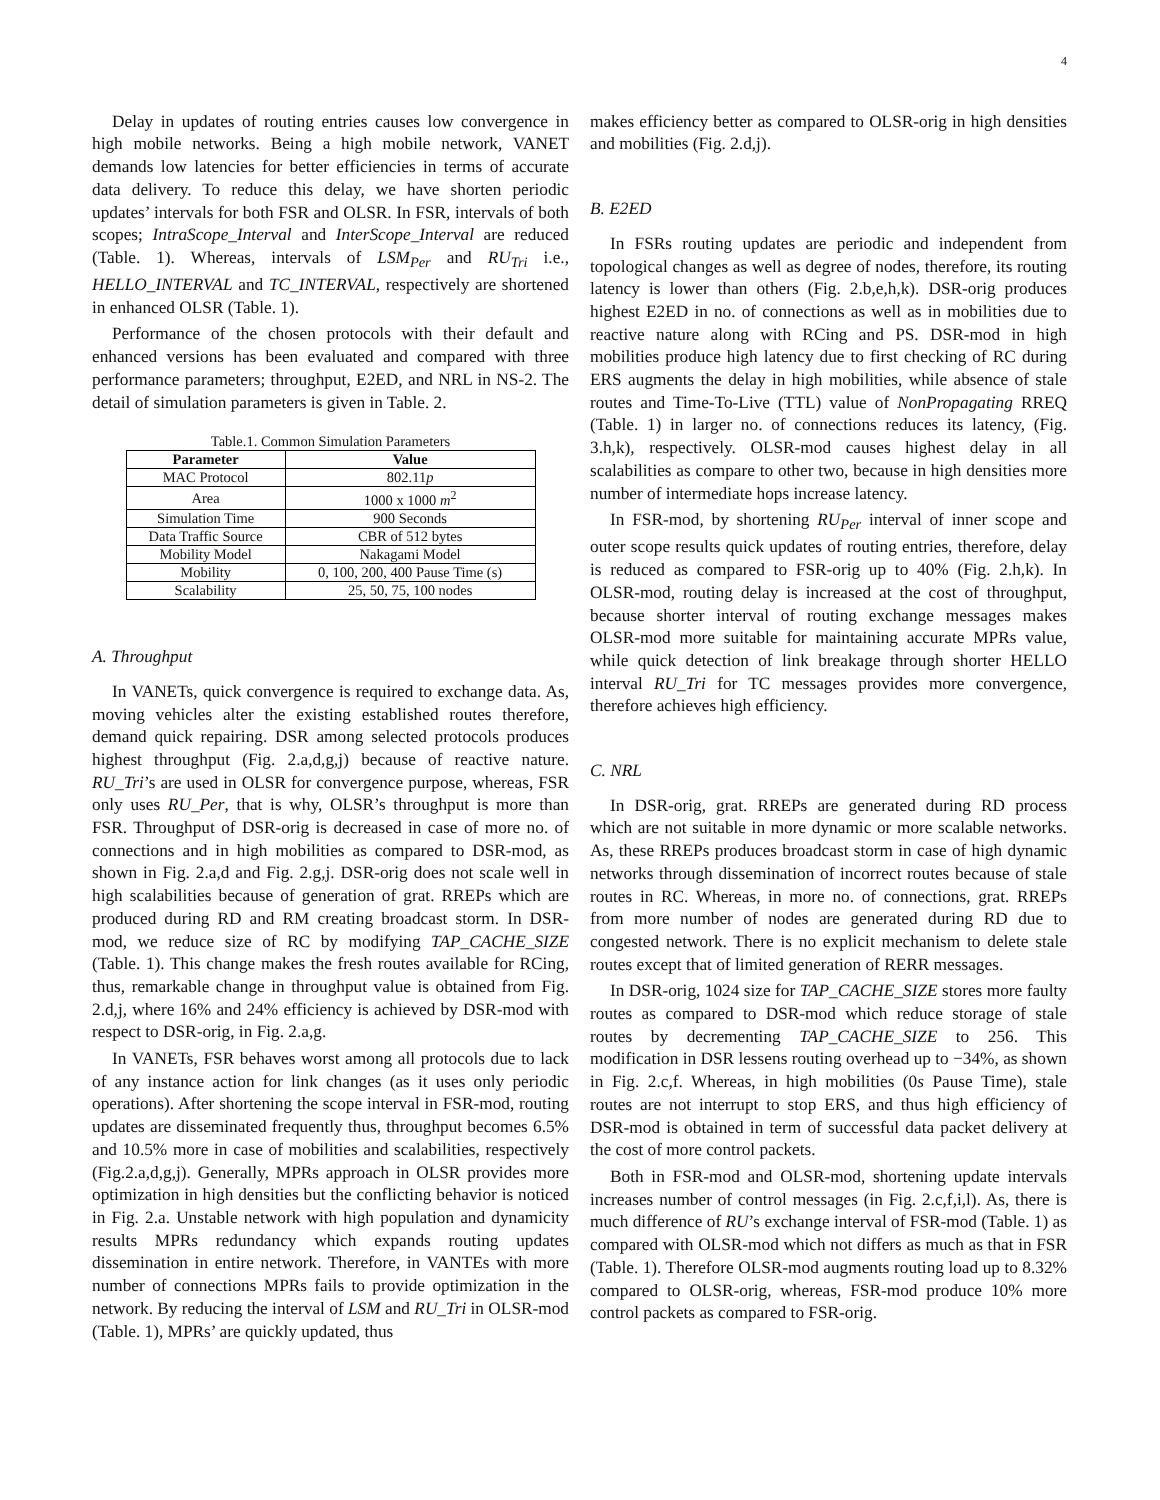4
Delay in updates of routing entries causes low convergence in high mobile networks. Being a high mobile network, VANET demands low latencies for better efficiencies in terms of accurate data delivery. To reduce this delay, we have shorten periodic updates’ intervals for both FSR and OLSR. In FSR, intervals of both scopes; IntraScope_Interval and InterScope_Interval are reduced (Table. 1). Whereas, intervals of LSM<sub>Per</sub> and RU<sub>Tri</sub> i.e., HELLO_INTERVAL and TC_INTERVAL, respectively are shortened in enhanced OLSR (Table. 1).
Performance of the chosen protocols with their default and enhanced versions has been evaluated and compared with three performance parameters; throughput, E2ED, and NRL in NS-2. The detail of simulation parameters is given in Table. 2.
Table.1. Common Simulation Parameters
| Parameter | Value |
| --- | --- |
| MAC Protocol | 802.11 p |
| Area | 1000 x 1000 m<sup>2</sup> |
| Simulation Time | 900 Seconds |
| Data Traffic Source | CBR of 512 bytes |
| Mobility Model | Nakagami Model |
| Mobility | 0, 100, 200, 400 Pause Time (s) |
| Scalability | 25, 50, 75, 100 nodes |
A. Throughput
In VANETs, quick convergence is required to exchange data. As, moving vehicles alter the existing established routes therefore, demand quick repairing. DSR among selected protocols produces highest throughput (Fig. 2.a,d,g,j) because of reactive nature. RU_Tri’s are used in OLSR for convergence purpose, whereas, FSR only uses RU_Per, that is why, OLSR’s throughput is more than FSR. Throughput of DSR-orig is decreased in case of more no. of connections and in high mobilities as compared to DSR-mod, as shown in Fig. 2.a,d and Fig. 2.g,j. DSR-orig does not scale well in high scalabilities because of generation of grat. RREPs which are produced during RD and RM creating broadcast storm. In DSR-mod, we reduce size of RC by modifying TAP_CACHE_SIZE (Table. 1). This change makes the fresh routes available for RCing, thus, remarkable change in throughput value is obtained from Fig. 2.d,j, where 16% and 24% efficiency is achieved by DSR-mod with respect to DSR-orig, in Fig. 2.a,g.
In VANETs, FSR behaves worst among all protocols due to lack of any instance action for link changes (as it uses only periodic operations). After shortening the scope interval in FSR-mod, routing updates are disseminated frequently thus, throughput becomes 6.5% and 10.5% more in case of mobilities and scalabilities, respectively (Fig.2.a,d,g,j). Generally, MPRs approach in OLSR provides more optimization in high densities but the conflicting behavior is noticed in Fig. 2.a. Unstable network with high population and dynamicity results MPRs redundancy which expands routing updates dissemination in entire network. Therefore, in VANTEs with more number of connections MPRs fails to provide optimization in the network. By reducing the interval of LSM and RU_Tri in OLSR-mod (Table. 1), MPRs’ are quickly updated, thus
makes efficiency better as compared to OLSR-orig in high densities and mobilities (Fig. 2.d,j).
B. E2ED
In FSRs routing updates are periodic and independent from topological changes as well as degree of nodes, therefore, its routing latency is lower than others (Fig. 2.b,e,h,k). DSR-orig produces highest E2ED in no. of connections as well as in mobilities due to reactive nature along with RCing and PS. DSR-mod in high mobilities produce high latency due to first checking of RC during ERS augments the delay in high mobilities, while absence of stale routes and Time-To-Live (TTL) value of NonPropagating RREQ (Table. 1) in larger no. of connections reduces its latency, (Fig. 3.h,k), respectively. OLSR-mod causes highest delay in all scalabilities as compare to other two, because in high densities more number of intermediate hops increase latency.
In FSR-mod, by shortening RU<sub>Per</sub> interval of inner scope and outer scope results quick updates of routing entries, therefore, delay is reduced as compared to FSR-orig up to 40% (Fig. 2.h,k). In OLSR-mod, routing delay is increased at the cost of throughput, because shorter interval of routing exchange messages makes OLSR-mod more suitable for maintaining accurate MPRs value, while quick detection of link breakage through shorter HELLO interval RU_Tri for TC messages provides more convergence, therefore achieves high efficiency.
C. NRL
In DSR-orig, grat. RREPs are generated during RD process which are not suitable in more dynamic or more scalable networks. As, these RREPs produces broadcast storm in case of high dynamic networks through dissemination of incorrect routes because of stale routes in RC. Whereas, in more no. of connections, grat. RREPs from more number of nodes are generated during RD due to congested network. There is no explicit mechanism to delete stale routes except that of limited generation of RERR messages.
In DSR-orig, 1024 size for TAP_CACHE_SIZE stores more faulty routes as compared to DSR-mod which reduce storage of stale routes by decrementing TAP_CACHE_SIZE to 256. This modification in DSR lessens routing overhead up to −34%, as shown in Fig. 2.c,f. Whereas, in high mobilities (0s Pause Time), stale routes are not interrupt to stop ERS, and thus high efficiency of DSR-mod is obtained in term of successful data packet delivery at the cost of more control packets.
Both in FSR-mod and OLSR-mod, shortening update intervals increases number of control messages (in Fig. 2.c,f,i,l). As, there is much difference of RU’s exchange interval of FSR-mod (Table. 1) as compared with OLSR-mod which not differs as much as that in FSR (Table. 1). Therefore OLSR-mod augments routing load up to 8.32% compared to OLSR-orig, whereas, FSR-mod produce 10% more control packets as compared to FSR-orig.